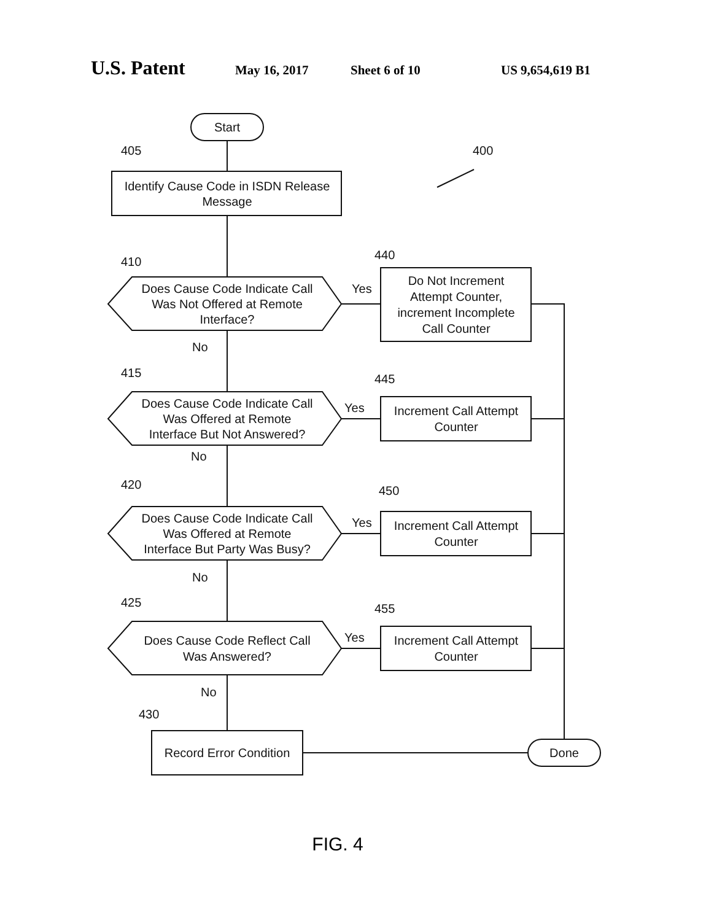U.S. Patent May 16, 2017 Sheet 6 of 10 US 9,654,619 B1
Start
405
400
Identify Cause Code in ISDN Release
Message
410
440
Does Cause Code Indicate Call
Was Not Offered at Remote
Interface?
Yes
Do Not Increment
Attempt Counter,
increment Incomplete
Call Counter
No
415
445
Does Cause Code Indicate Call
Was Offered at Remote
Interface But Not Answered?
Yes
Increment Call Attempt
Counter
No
420
450
Does Cause Code Indicate Call
Was Offered at Remote
Interface But Party Was Busy?
Yes
Increment Call Attempt
Counter
No
425
455
Does Cause Code Reflect Call
Was Answered?
Yes
Increment Call Attempt
Counter
No
430
Record Error Condition
Done
FIG. 4